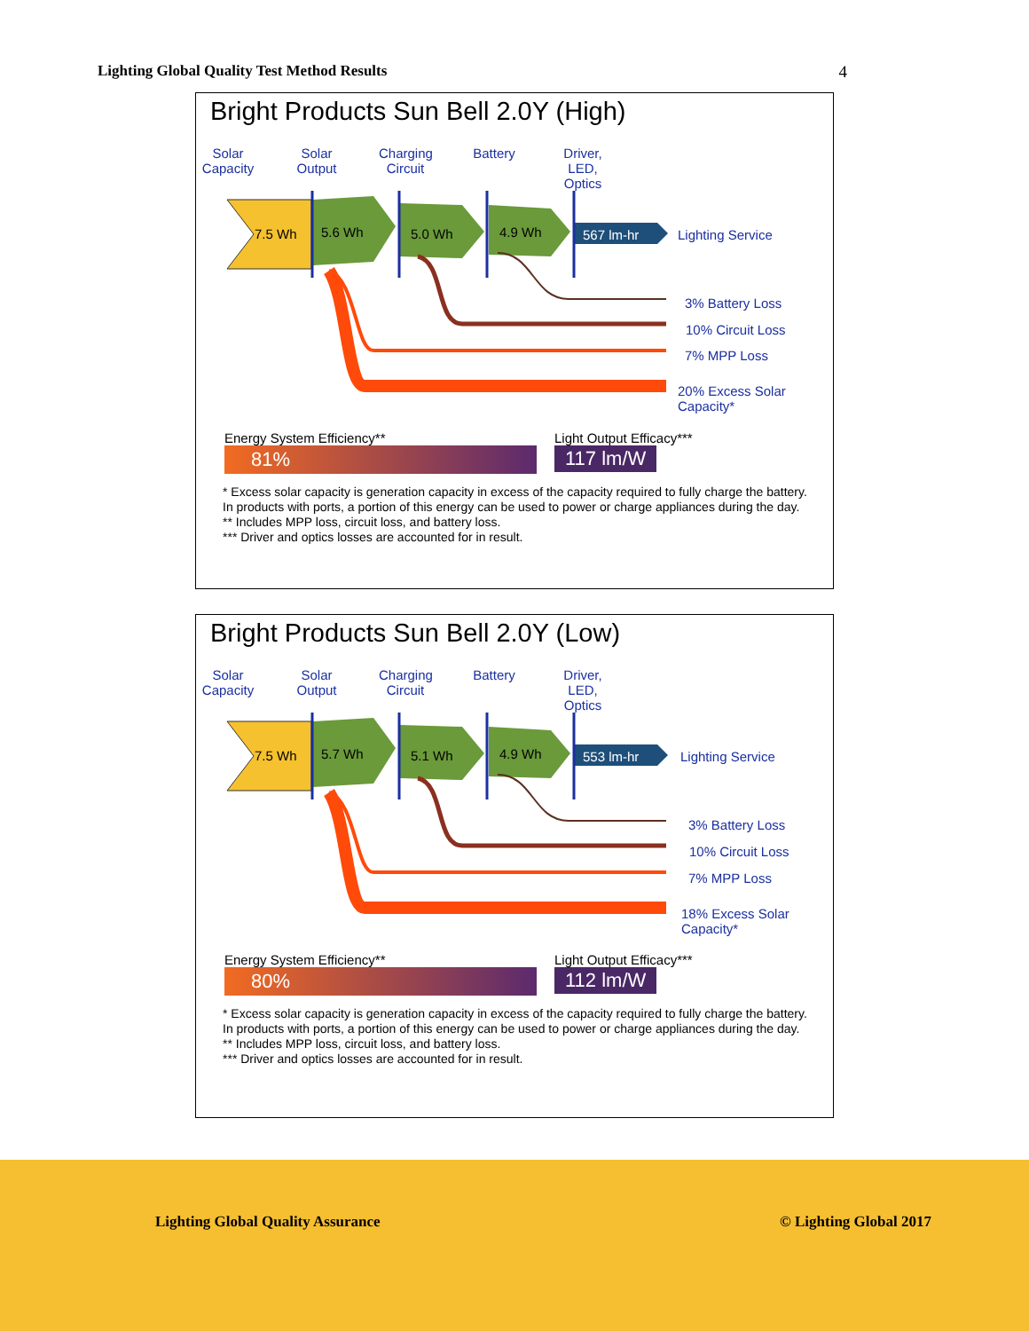Lighting Global Quality Test Method Results 4
Bright Products Sun Bell 2.0Y (High)
Solar Capacity
Solar Output
Charging Circuit
Battery
Driver, LED, Optics
7.5 Wh 5.6 Wh 5.0 Wh 4.9 Wh 567 lm-hr Lighting Service
3% Battery Loss
10% Circuit Loss
7% MPP Loss
20% Excess Solar Capacity*
Energy System Efficiency**
81%
Light Output Efficacy***
117 lm/W
* Excess solar capacity is generation capacity in excess of the capacity required to fully charge the battery. In products with ports, a portion of this energy can be used to power or charge appliances during the day.
** Includes MPP loss, circuit loss, and battery loss.
*** Driver and optics losses are accounted for in result.
Bright Products Sun Bell 2.0Y (Low)
Solar Capacity
Solar Output
Charging Circuit
Battery
Driver, LED, Optics
7.5 Wh 5.7 Wh 5.1 Wh 4.9 Wh 553 lm-hr Lighting Service
3% Battery Loss
10% Circuit Loss
7% MPP Loss
18% Excess Solar Capacity*
Energy System Efficiency**
80%
Light Output Efficacy***
112 lm/W
* Excess solar capacity is generation capacity in excess of the capacity required to fully charge the battery. In products with ports, a portion of this energy can be used to power or charge appliances during the day.
** Includes MPP loss, circuit loss, and battery loss.
*** Driver and optics losses are accounted for in result.
Lighting Global Quality Assurance © Lighting Global 2017